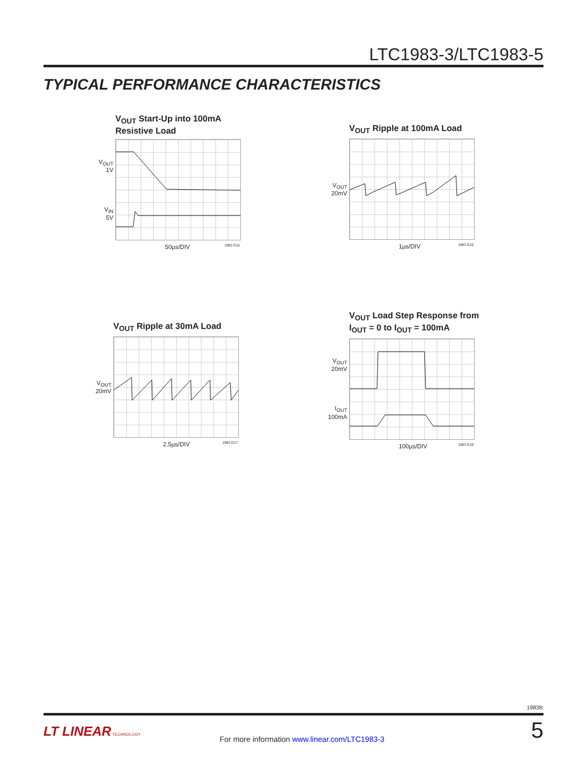LTC1983-3/LTC1983-5
TYPICAL PERFORMANCE CHARACTERISTICS
V<sub>OUT</sub> Start-Up into 100mA
Resistive Load
V<sub>OUT</sub>
1V
V<sub>IN</sub>
5V
50µs/DIV 1983 G15
V<sub>OUT</sub> Ripple at 100mA Load
V<sub>OUT</sub>
20mV
1µs/DIV 1983 G16
V<sub>OUT</sub> Ripple at 30mA Load
V<sub>OUT</sub>
20mV
2.5µs/DIV 1983 G17
V<sub>OUT</sub> Load Step Response from
I<sub>OUT</sub> = 0 to I<sub>OUT</sub> = 100mA
V<sub>OUT</sub>
20mV
I<sub>OUT</sub>
100mA
100µs/DIV 1983 G18
1983fc
LT LINEAR TECHNOLOGY
For more information www.linear.com/LTC1983-3
5